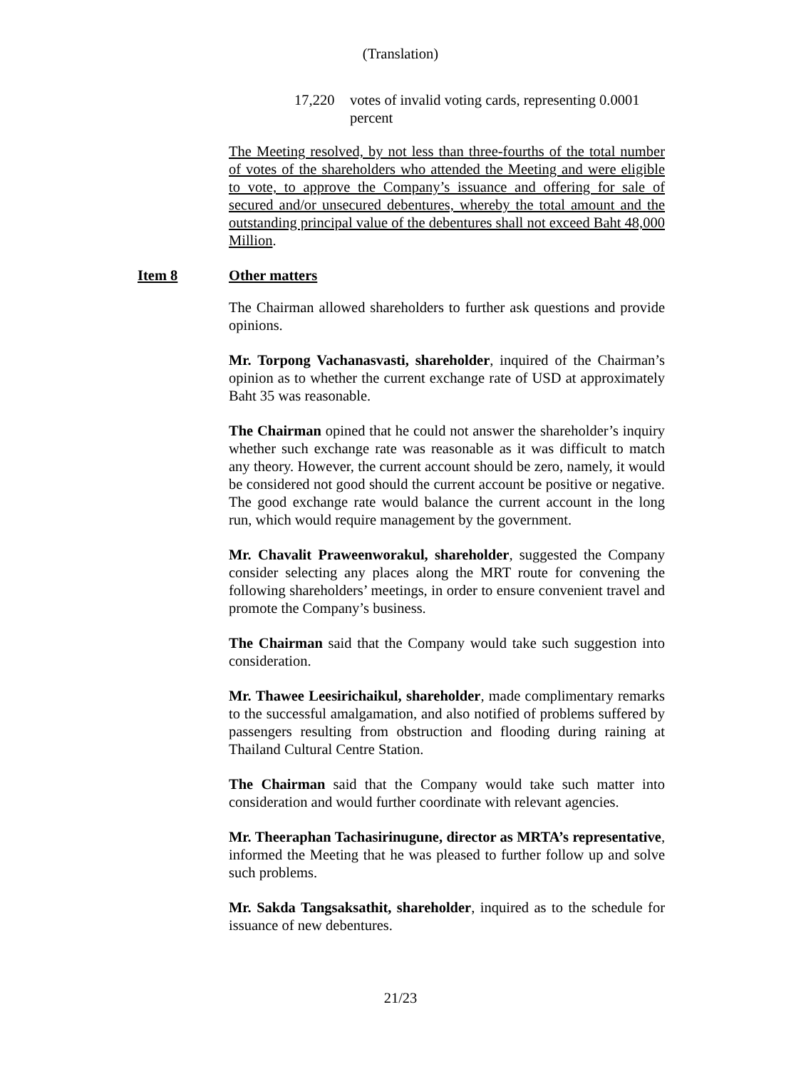(Translation)
17,220 votes of invalid voting cards, representing 0.0001 percent
The Meeting resolved, by not less than three-fourths of the total number of votes of the shareholders who attended the Meeting and were eligible to vote, to approve the Company’s issuance and offering for sale of secured and/or unsecured debentures, whereby the total amount and the outstanding principal value of the debentures shall not exceed Baht 48,000 Million.
Item 8 Other matters
The Chairman allowed shareholders to further ask questions and provide opinions.
Mr. Torpong Vachanasvasti, shareholder, inquired of the Chairman’s opinion as to whether the current exchange rate of USD at approximately Baht 35 was reasonable.
The Chairman opined that he could not answer the shareholder’s inquiry whether such exchange rate was reasonable as it was difficult to match any theory. However, the current account should be zero, namely, it would be considered not good should the current account be positive or negative. The good exchange rate would balance the current account in the long run, which would require management by the government.
Mr. Chavalit Praweenworakul, shareholder, suggested the Company consider selecting any places along the MRT route for convening the following shareholders’ meetings, in order to ensure convenient travel and promote the Company’s business.
The Chairman said that the Company would take such suggestion into consideration.
Mr. Thawee Leesirichaikul, shareholder, made complimentary remarks to the successful amalgamation, and also notified of problems suffered by passengers resulting from obstruction and flooding during raining at Thailand Cultural Centre Station.
The Chairman said that the Company would take such matter into consideration and would further coordinate with relevant agencies.
Mr. Theeraphan Tachasirinugune, director as MRTA’s representative, informed the Meeting that he was pleased to further follow up and solve such problems.
Mr. Sakda Tangsaksathit, shareholder, inquired as to the schedule for issuance of new debentures.
21/23